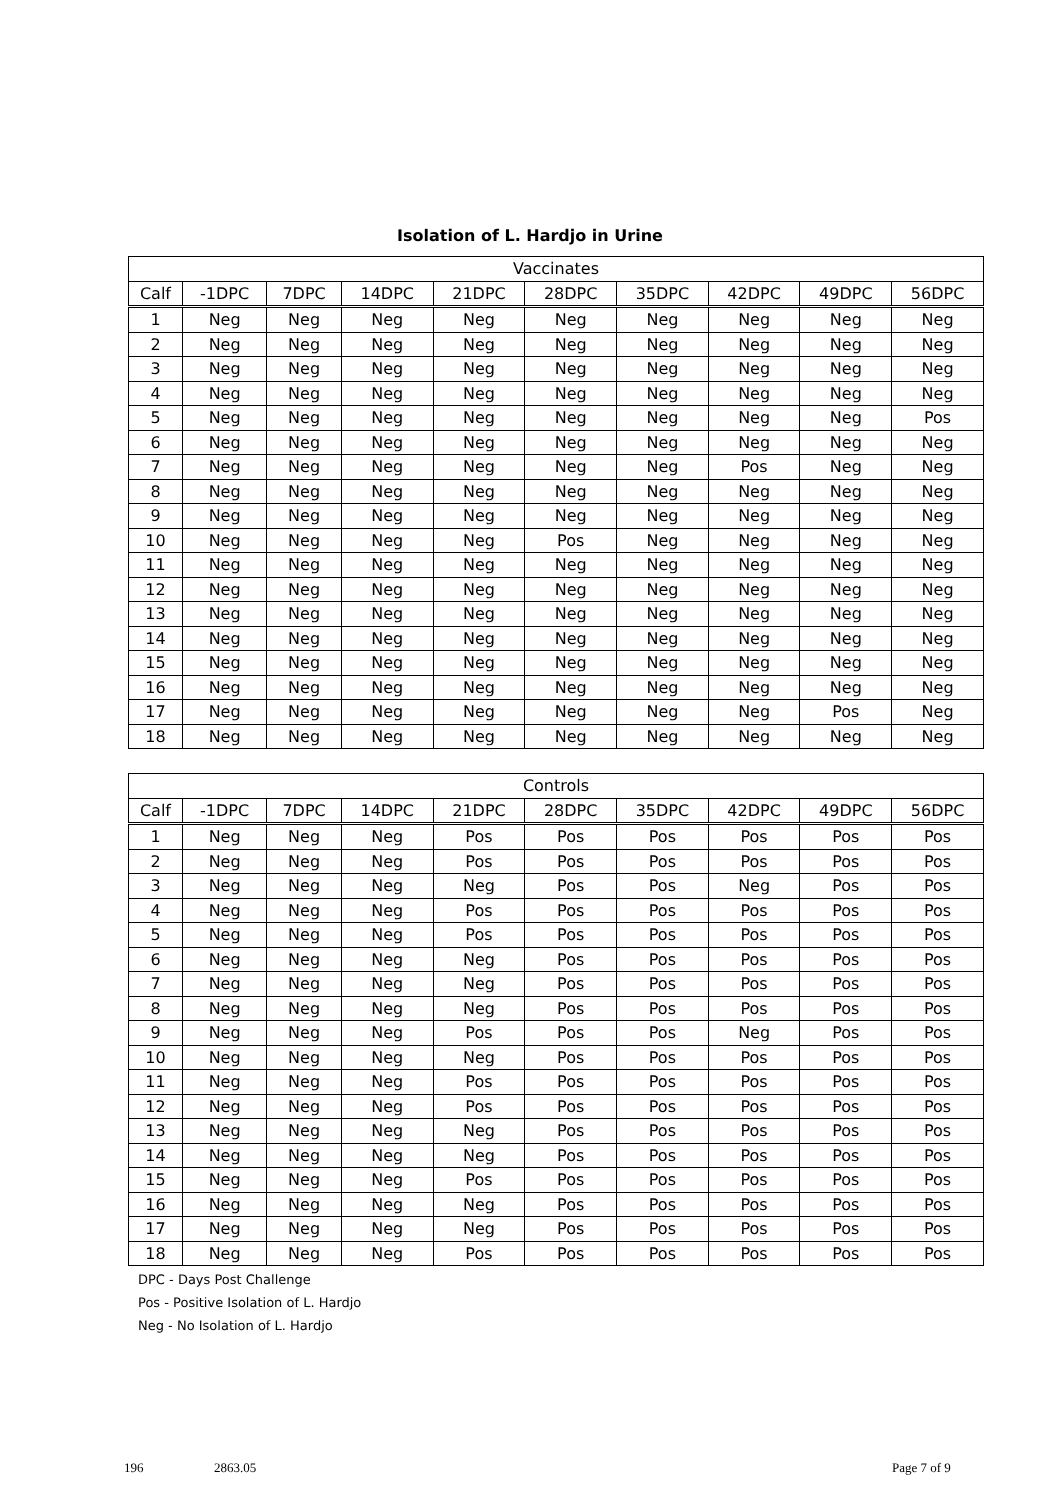Isolation of L. Hardjo in Urine
| Vaccinates | | | | | | | | | |
| --- | --- | --- | --- | --- | --- | --- | --- | --- | --- |
| Calf | -1DPC | 7DPC | 14DPC | 21DPC | 28DPC | 35DPC | 42DPC | 49DPC | 56DPC |
| 1 | Neg | Neg | Neg | Neg | Neg | Neg | Neg | Neg | Neg |
| 2 | Neg | Neg | Neg | Neg | Neg | Neg | Neg | Neg | Neg |
| 3 | Neg | Neg | Neg | Neg | Neg | Neg | Neg | Neg | Neg |
| 4 | Neg | Neg | Neg | Neg | Neg | Neg | Neg | Neg | Neg |
| 5 | Neg | Neg | Neg | Neg | Neg | Neg | Neg | Neg | Pos |
| 6 | Neg | Neg | Neg | Neg | Neg | Neg | Neg | Neg | Neg |
| 7 | Neg | Neg | Neg | Neg | Neg | Neg | Pos | Neg | Neg |
| 8 | Neg | Neg | Neg | Neg | Neg | Neg | Neg | Neg | Neg |
| 9 | Neg | Neg | Neg | Neg | Neg | Neg | Neg | Neg | Neg |
| 10 | Neg | Neg | Neg | Neg | Pos | Neg | Neg | Neg | Neg |
| 11 | Neg | Neg | Neg | Neg | Neg | Neg | Neg | Neg | Neg |
| 12 | Neg | Neg | Neg | Neg | Neg | Neg | Neg | Neg | Neg |
| 13 | Neg | Neg | Neg | Neg | Neg | Neg | Neg | Neg | Neg |
| 14 | Neg | Neg | Neg | Neg | Neg | Neg | Neg | Neg | Neg |
| 15 | Neg | Neg | Neg | Neg | Neg | Neg | Neg | Neg | Neg |
| 16 | Neg | Neg | Neg | Neg | Neg | Neg | Neg | Neg | Neg |
| 17 | Neg | Neg | Neg | Neg | Neg | Neg | Neg | Pos | Neg |
| 18 | Neg | Neg | Neg | Neg | Neg | Neg | Neg | Neg | Neg |
| Controls | | | | | | | | | |
| --- | --- | --- | --- | --- | --- | --- | --- | --- | --- |
| Calf | -1DPC | 7DPC | 14DPC | 21DPC | 28DPC | 35DPC | 42DPC | 49DPC | 56DPC |
| 1 | Neg | Neg | Neg | Pos | Pos | Pos | Pos | Pos | Pos |
| 2 | Neg | Neg | Neg | Pos | Pos | Pos | Pos | Pos | Pos |
| 3 | Neg | Neg | Neg | Neg | Pos | Pos | Neg | Pos | Pos |
| 4 | Neg | Neg | Neg | Pos | Pos | Pos | Pos | Pos | Pos |
| 5 | Neg | Neg | Neg | Pos | Pos | Pos | Pos | Pos | Pos |
| 6 | Neg | Neg | Neg | Neg | Pos | Pos | Pos | Pos | Pos |
| 7 | Neg | Neg | Neg | Neg | Pos | Pos | Pos | Pos | Pos |
| 8 | Neg | Neg | Neg | Neg | Pos | Pos | Pos | Pos | Pos |
| 9 | Neg | Neg | Neg | Pos | Pos | Pos | Neg | Pos | Pos |
| 10 | Neg | Neg | Neg | Neg | Pos | Pos | Pos | Pos | Pos |
| 11 | Neg | Neg | Neg | Pos | Pos | Pos | Pos | Pos | Pos |
| 12 | Neg | Neg | Neg | Pos | Pos | Pos | Pos | Pos | Pos |
| 13 | Neg | Neg | Neg | Neg | Pos | Pos | Pos | Pos | Pos |
| 14 | Neg | Neg | Neg | Neg | Pos | Pos | Pos | Pos | Pos |
| 15 | Neg | Neg | Neg | Pos | Pos | Pos | Pos | Pos | Pos |
| 16 | Neg | Neg | Neg | Neg | Pos | Pos | Pos | Pos | Pos |
| 17 | Neg | Neg | Neg | Neg | Pos | Pos | Pos | Pos | Pos |
| 18 | Neg | Neg | Neg | Pos | Pos | Pos | Pos | Pos | Pos |
DPC - Days Post Challenge
Pos - Positive Isolation of L. Hardjo
Neg - No Isolation of L. Hardjo
196 2863.05 Page 7 of 9